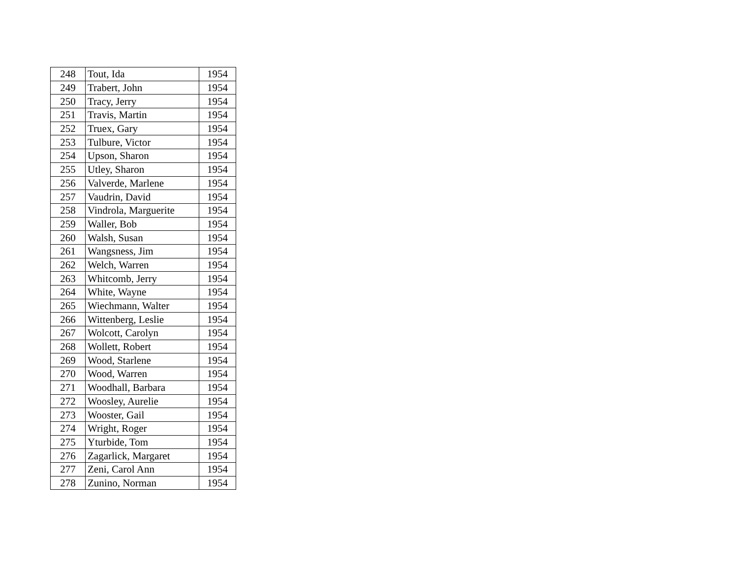| 248 | Tout, Ida | 1954 |
| 249 | Trabert, John | 1954 |
| 250 | Tracy, Jerry | 1954 |
| 251 | Travis, Martin | 1954 |
| 252 | Truex, Gary | 1954 |
| 253 | Tulbure, Victor | 1954 |
| 254 | Upson, Sharon | 1954 |
| 255 | Utley, Sharon | 1954 |
| 256 | Valverde, Marlene | 1954 |
| 257 | Vaudrin, David | 1954 |
| 258 | Vindrola, Marguerite | 1954 |
| 259 | Waller, Bob | 1954 |
| 260 | Walsh, Susan | 1954 |
| 261 | Wangsness, Jim | 1954 |
| 262 | Welch, Warren | 1954 |
| 263 | Whitcomb, Jerry | 1954 |
| 264 | White, Wayne | 1954 |
| 265 | Wiechmann, Walter | 1954 |
| 266 | Wittenberg, Leslie | 1954 |
| 267 | Wolcott, Carolyn | 1954 |
| 268 | Wollett, Robert | 1954 |
| 269 | Wood, Starlene | 1954 |
| 270 | Wood, Warren | 1954 |
| 271 | Woodhall, Barbara | 1954 |
| 272 | Woosley, Aurelie | 1954 |
| 273 | Wooster, Gail | 1954 |
| 274 | Wright, Roger | 1954 |
| 275 | Yturbide, Tom | 1954 |
| 276 | Zagarlick, Margaret | 1954 |
| 277 | Zeni, Carol Ann | 1954 |
| 278 | Zunino, Norman | 1954 |